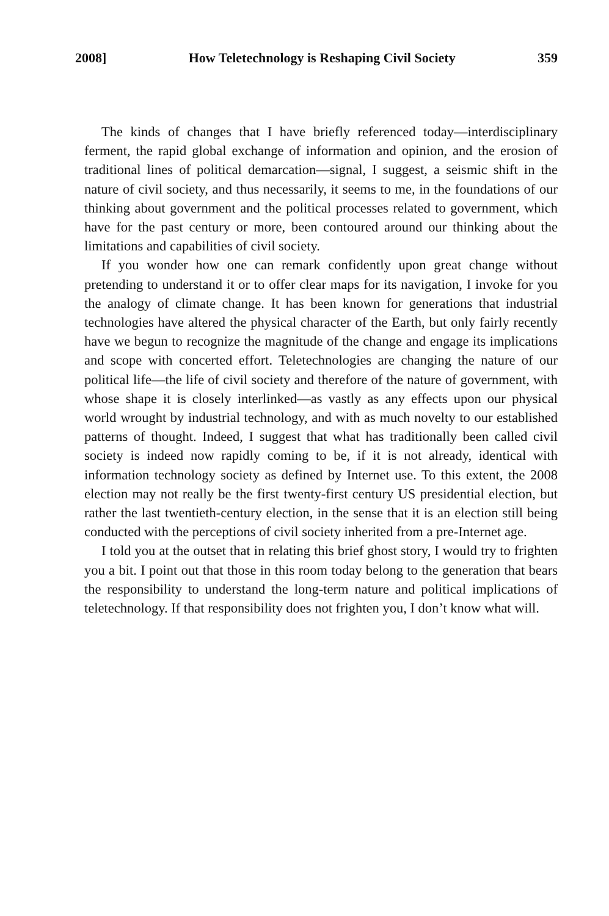2008] How Teletechnology is Reshaping Civil Society 359
The kinds of changes that I have briefly referenced today—interdisciplinary ferment, the rapid global exchange of information and opinion, and the erosion of traditional lines of political demarcation—signal, I suggest, a seismic shift in the nature of civil society, and thus necessarily, it seems to me, in the foundations of our thinking about government and the political processes related to government, which have for the past century or more, been contoured around our thinking about the limitations and capabilities of civil society.
If you wonder how one can remark confidently upon great change without pretending to understand it or to offer clear maps for its navigation, I invoke for you the analogy of climate change. It has been known for generations that industrial technologies have altered the physical character of the Earth, but only fairly recently have we begun to recognize the magnitude of the change and engage its implications and scope with concerted effort. Teletechnologies are changing the nature of our political life—the life of civil society and therefore of the nature of government, with whose shape it is closely interlinked—as vastly as any effects upon our physical world wrought by industrial technology, and with as much novelty to our established patterns of thought. Indeed, I suggest that what has traditionally been called civil society is indeed now rapidly coming to be, if it is not already, identical with information technology society as defined by Internet use. To this extent, the 2008 election may not really be the first twenty-first century US presidential election, but rather the last twentieth-century election, in the sense that it is an election still being conducted with the perceptions of civil society inherited from a pre-Internet age.
I told you at the outset that in relating this brief ghost story, I would try to frighten you a bit. I point out that those in this room today belong to the generation that bears the responsibility to understand the long-term nature and political implications of teletechnology. If that responsibility does not frighten you, I don’t know what will.